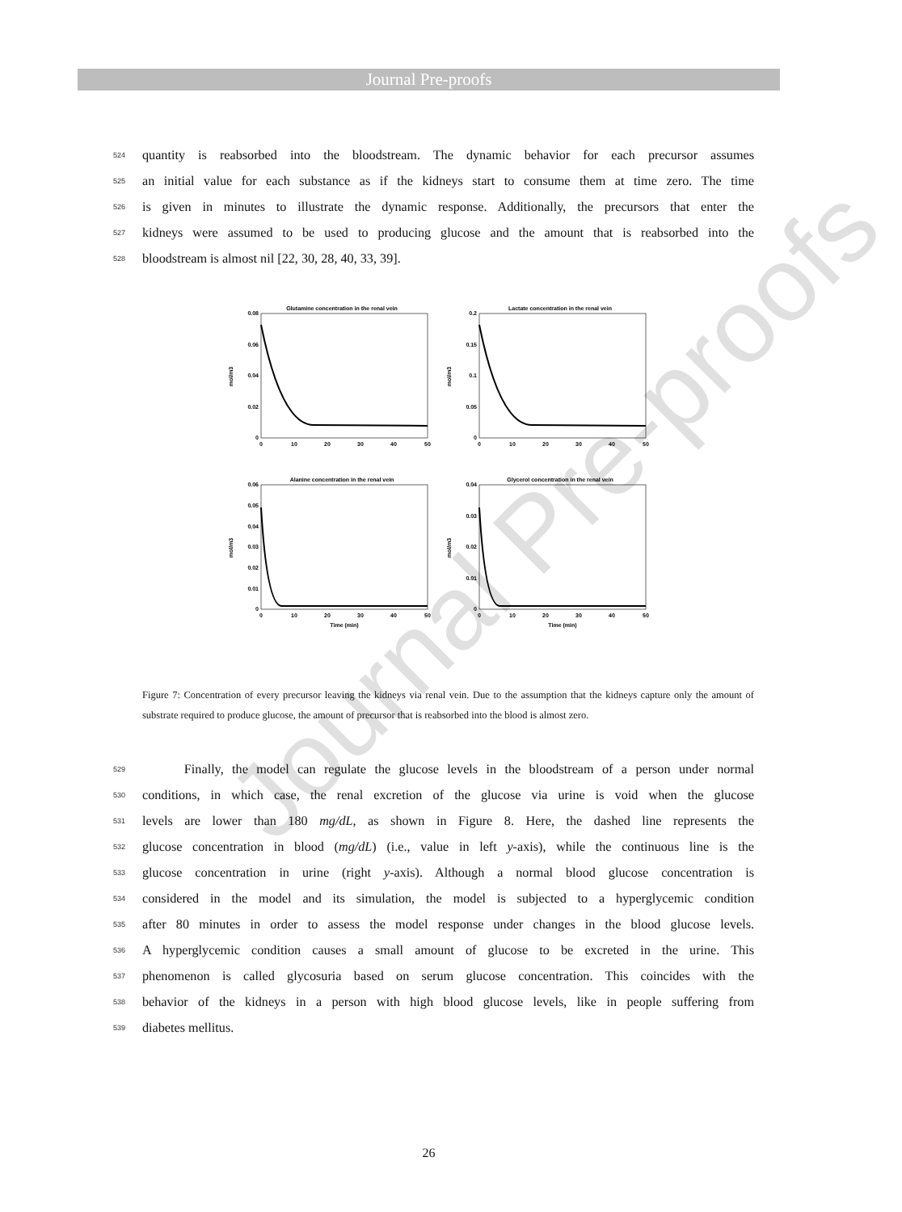Journal Pre-proofs
Journal Pre-proofs
524 quantity is reabsorbed into the bloodstream. The dynamic behavior for each precursor assumes
525 an initial value for each substance as if the kidneys start to consume them at time zero. The time
526 is given in minutes to illustrate the dynamic response. Additionally, the precursors that enter the
527 kidneys were assumed to be used to producing glucose and the amount that is reabsorbed into the
528 bloodstream is almost nil [22, 30, 28, 40, 33, 39].
Glutamine concentration in the renal vein
0.08
0.06
0.04
0.02
0
mol/m3
0
10
20
30
40
50
Lactate concentration in the renal vein
0.2
0.15
0.1
0.05
0
mol/m3
0
10
20
30
40
50
Alanine concentration in the renal vein
0.06
0.05
0.04
0.03
0.02
0.01
0
mol/m3
0
10
20
30
40
50
Time (min)
Glycerol concentration in the renal vein
0.04
0.03
0.02
0.01
0
mol/m3
0
10
20
30
40
50
Time (min)
Figure 7: Concentration of every precursor leaving the kidneys via renal vein. Due to the assumption that the kidneys capture only the amount of substrate required to produce glucose, the amount of precursor that is reabsorbed into the blood is almost zero.
529 Finally, the model can regulate the glucose levels in the bloodstream of a person under normal
530 conditions, in which case, the renal excretion of the glucose via urine is void when the glucose
531 levels are lower than 180 mg/dL, as shown in Figure 8. Here, the dashed line represents the
532 glucose concentration in blood (mg/dL) (i.e., value in left y-axis), while the continuous line is the
533 glucose concentration in urine (right y-axis). Although a normal blood glucose concentration is
534 considered in the model and its simulation, the model is subjected to a hyperglycemic condition
535 after 80 minutes in order to assess the model response under changes in the blood glucose levels.
536 A hyperglycemic condition causes a small amount of glucose to be excreted in the urine. This
537 phenomenon is called glycosuria based on serum glucose concentration. This coincides with the
538 behavior of the kidneys in a person with high blood glucose levels, like in people suffering from
539 diabetes mellitus.
26